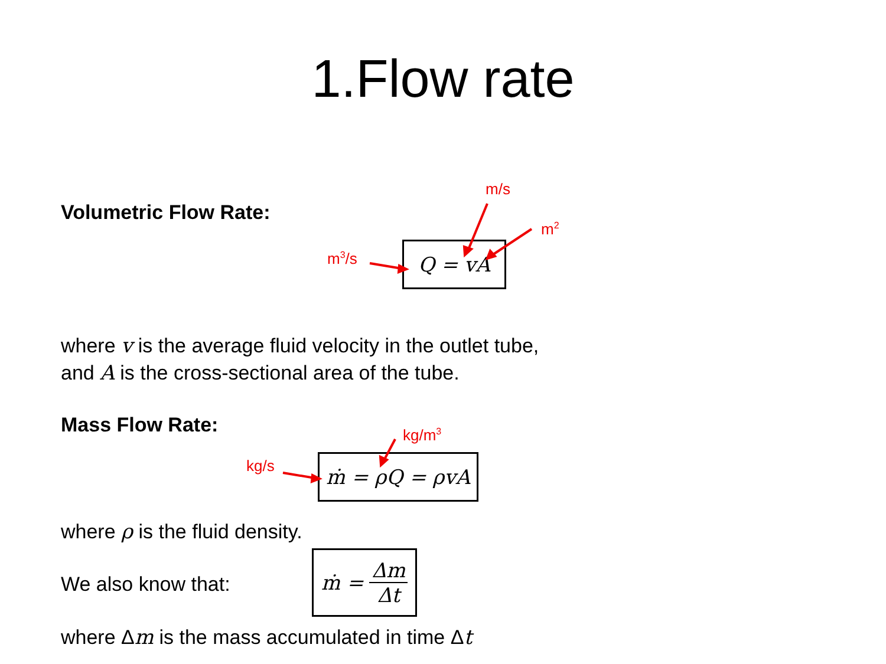1.Flow rate
Volumetric Flow Rate:
m/s
m<sup>2</sup>
m<sup>3</sup>/s Q = vA
where v is the average fluid velocity in the outlet tube,
and A is the cross-sectional area of the tube.
Mass Flow Rate: kg/m<sup>3</sup>
kg/s ṁ = ρQ = ρvA
where ρ is the fluid density.
We also know that:
ṁ = Δm Δt
where Δm is the mass accumulated in time Δt